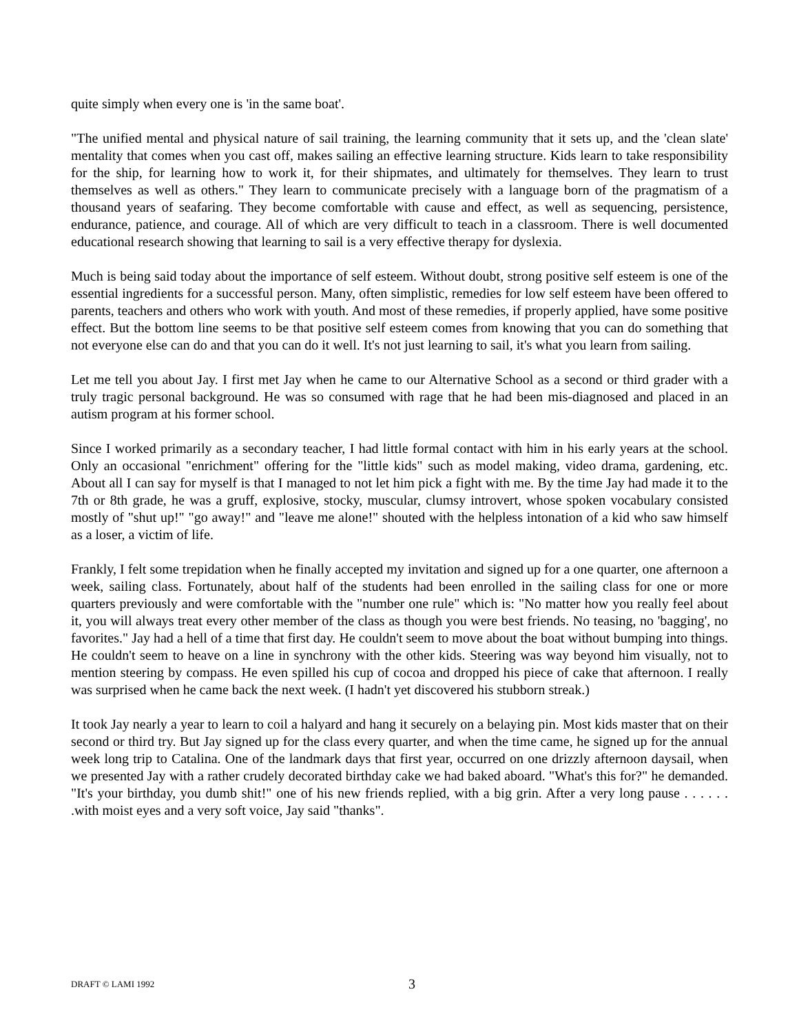quite simply when every one is 'in the same boat'.
"The unified mental and physical nature of sail training, the learning community that it sets up, and the 'clean slate' mentality that comes when you cast off, makes sailing an effective learning structure. Kids learn to take responsibility for the ship, for learning how to work it, for their shipmates, and ultimately for themselves. They learn to trust themselves as well as others." They learn to communicate precisely with a language born of the pragmatism of a thousand years of seafaring. They become comfortable with cause and effect, as well as sequencing, persistence, endurance, patience, and courage. All of which are very difficult to teach in a classroom. There is well documented educational research showing that learning to sail is a very effective therapy for dyslexia.
Much is being said today about the importance of self esteem. Without doubt, strong positive self esteem is one of the essential ingredients for a successful person. Many, often simplistic, remedies for low self esteem have been offered to parents, teachers and others who work with youth. And most of these remedies, if properly applied, have some positive effect. But the bottom line seems to be that positive self esteem comes from knowing that you can do something that not everyone else can do and that you can do it well. It's not just learning to sail, it's what you learn from sailing.
Let me tell you about Jay. I first met Jay when he came to our Alternative School as a second or third grader with a truly tragic personal background. He was so consumed with rage that he had been mis-diagnosed and placed in an autism program at his former school.
Since I worked primarily as a secondary teacher, I had little formal contact with him in his early years at the school. Only an occasional "enrichment" offering for the "little kids" such as model making, video drama, gardening, etc. About all I can say for myself is that I managed to not let him pick a fight with me. By the time Jay had made it to the 7th or 8th grade, he was a gruff, explosive, stocky, muscular, clumsy introvert, whose spoken vocabulary consisted mostly of "shut up!" "go away!" and "leave me alone!" shouted with the helpless intonation of a kid who saw himself as a loser, a victim of life.
Frankly, I felt some trepidation when he finally accepted my invitation and signed up for a one quarter, one afternoon a week, sailing class. Fortunately, about half of the students had been enrolled in the sailing class for one or more quarters previously and were comfortable with the "number one rule" which is: "No matter how you really feel about it, you will always treat every other member of the class as though you were best friends. No teasing, no 'bagging', no favorites." Jay had a hell of a time that first day. He couldn't seem to move about the boat without bumping into things. He couldn't seem to heave on a line in synchrony with the other kids. Steering was way beyond him visually, not to mention steering by compass. He even spilled his cup of cocoa and dropped his piece of cake that afternoon. I really was surprised when he came back the next week. (I hadn't yet discovered his stubborn streak.)
It took Jay nearly a year to learn to coil a halyard and hang it securely on a belaying pin. Most kids master that on their second or third try. But Jay signed up for the class every quarter, and when the time came, he signed up for the annual week long trip to Catalina. One of the landmark days that first year, occurred on one drizzly afternoon daysail, when we presented Jay with a rather crudely decorated birthday cake we had baked aboard. "What's this for?" he demanded. "It's your birthday, you dumb shit!" one of his new friends replied, with a big grin. After a very long pause . . . . . . .with moist eyes and a very soft voice, Jay said "thanks".
DRAFT © LAMI 1992 3